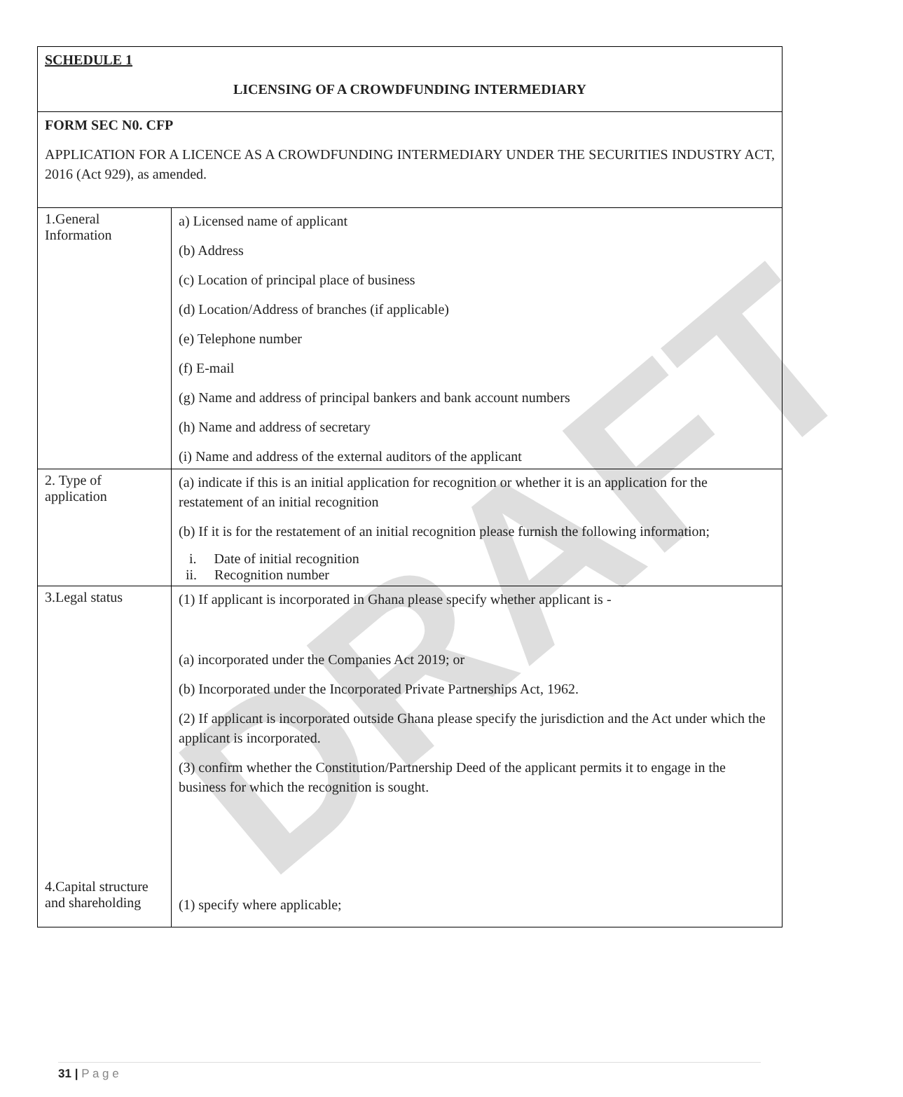DRAFT
| SCHEDULE 1 LICENSING OF A CROWDFUNDING INTERMEDIARY | |
| FORM SEC N0. CFP APPLICATION FOR A LICENCE AS A CROWDFUNDING INTERMEDIARY UNDER THE SECURITIES INDUSTRY ACT, 2016 (Act 929), as amended. | |
| 1.General Information | a) Licensed name of applicant (b) Address (c) Location of principal place of business (d) Location/Address of branches (if applicable) (e) Telephone number (f) E-mail (g) Name and address of principal bankers and bank account numbers (h) Name and address of secretary (i) Name and address of the external auditors of the applicant |
| 2. Type of application | (a) indicate if this is an initial application for recognition or whether it is an application for the restatement of an initial recognition (b) If it is for the restatement of an initial recognition please furnish the following information; i. Date of initial recognition ii. Recognition number |
| 3.Legal status 4.Capital structure and shareholding | (1) If applicant is incorporated in Ghana please specify whether applicant is - (a) incorporated under the Companies Act 2019; or (b) Incorporated under the Incorporated Private Partnerships Act, 1962. (2) If applicant is incorporated outside Ghana please specify the jurisdiction and the Act under which the applicant is incorporated. (3) confirm whether the Constitution/Partnership Deed of the applicant permits it to engage in the business for which the recognition is sought. (1) specify where applicable; |
31 | P a g e